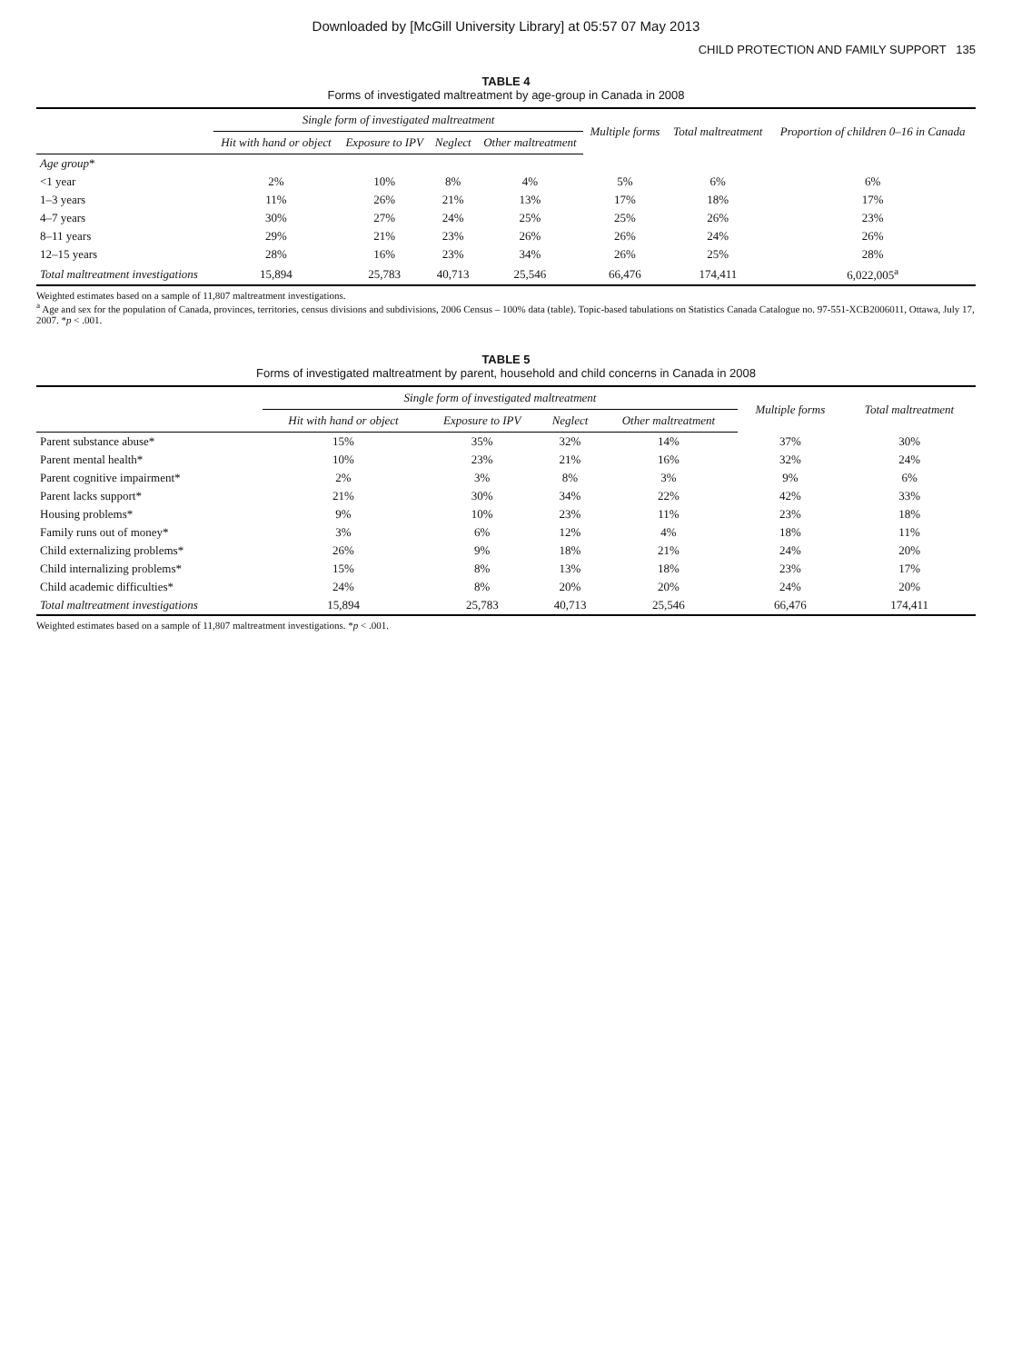Downloaded by [McGill University Library] at 05:57 07 May 2013
CHILD PROTECTION AND FAMILY SUPPORT 135
TABLE 4
Forms of investigated maltreatment by age-group in Canada in 2008
| | Single form of investigated maltreatment | | | | Multiple forms | Total maltreatment | Proportion of children 0–16 in Canada |
| --- | --- | --- | --- | --- | --- | --- | --- |
| | Hit with hand or object | Exposure to IPV | Neglect | Other maltreatment | | | |
| Age group * | | | | | | | |
| <1 year | 2% | 10% | 8% | 4% | 5% | 6% | 6% |
| 1–3 years | 11% | 26% | 21% | 13% | 17% | 18% | 17% |
| 4–7 years | 30% | 27% | 24% | 25% | 25% | 26% | 23% |
| 8–11 years | 29% | 21% | 23% | 26% | 26% | 24% | 26% |
| 12–15 years | 28% | 16% | 23% | 34% | 26% | 25% | 28% |
| Total maltreatment investigations | 15,894 | 25,783 | 40,713 | 25,546 | 66,476 | 174,411 | 6,022,005<sup>a</sup> |
Weighted estimates based on a sample of 11,807 maltreatment investigations.
<sup>a</sup> Age and sex for the population of Canada, provinces, territories, census divisions and subdivisions, 2006 Census – 100% data (table). Topic-based tabulations on Statistics Canada Catalogue no. 97-551-XCB2006011, Ottawa, July 17, 2007. *p < .001.
TABLE 5
Forms of investigated maltreatment by parent, household and child concerns in Canada in 2008
| | Single form of investigated maltreatment | | | | Multiple forms | Total maltreatment |
| --- | --- | --- | --- | --- | --- | --- |
| | Hit with hand or object | Exposure to IPV | Neglect | Other maltreatment | | |
| Parent substance abuse* | 15% | 35% | 32% | 14% | 37% | 30% |
| Parent mental health* | 10% | 23% | 21% | 16% | 32% | 24% |
| Parent cognitive impairment* | 2% | 3% | 8% | 3% | 9% | 6% |
| Parent lacks support* | 21% | 30% | 34% | 22% | 42% | 33% |
| Housing problems* | 9% | 10% | 23% | 11% | 23% | 18% |
| Family runs out of money* | 3% | 6% | 12% | 4% | 18% | 11% |
| Child externalizing problems* | 26% | 9% | 18% | 21% | 24% | 20% |
| Child internalizing problems* | 15% | 8% | 13% | 18% | 23% | 17% |
| Child academic difficulties* | 24% | 8% | 20% | 20% | 24% | 20% |
| Total maltreatment investigations | 15,894 | 25,783 | 40,713 | 25,546 | 66,476 | 174,411 |
Weighted estimates based on a sample of 11,807 maltreatment investigations. *p < .001.